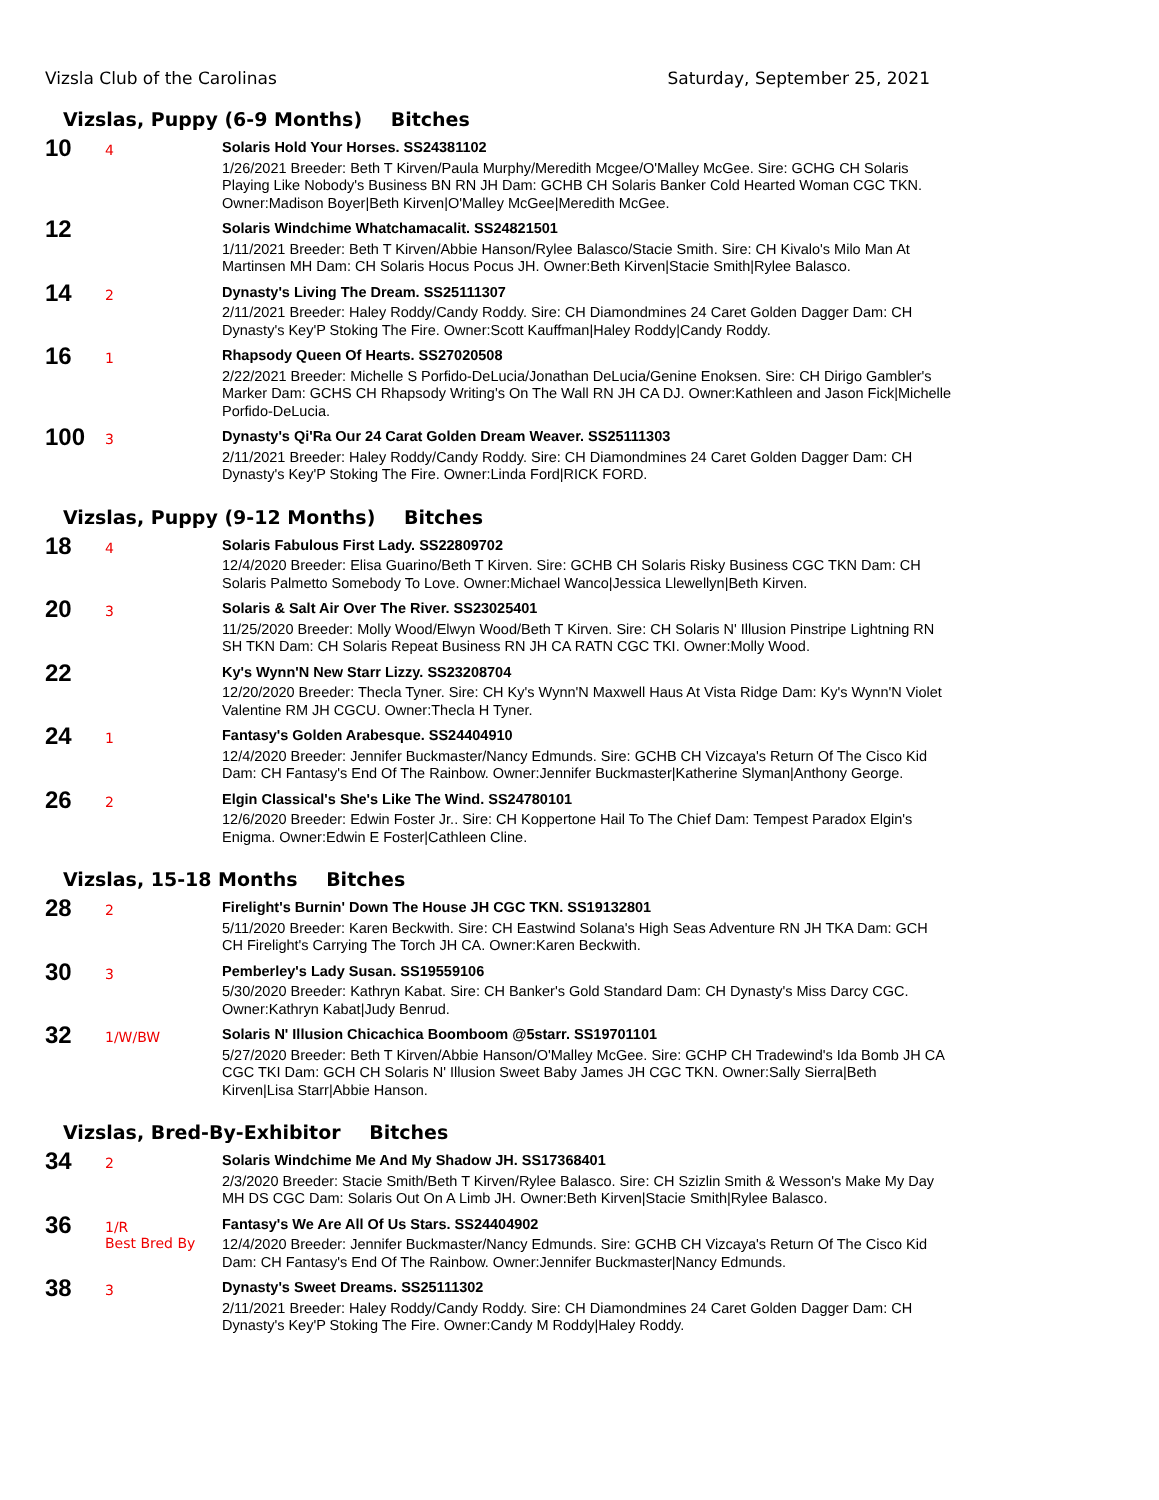Vizsla Club of the Carolinas Saturday, September 25, 2021
Vizslas, Puppy (6-9 Months) Bitches
10
4
Solaris Hold Your Horses. SS24381102
1/26/2021 Breeder: Beth T Kirven/Paula Murphy/Meredith Mcgee/O'Malley McGee. Sire: GCHG CH Solaris Playing Like Nobody's Business BN RN JH Dam: GCHB CH Solaris Banker Cold Hearted Woman CGC TKN. Owner:Madison Boyer|Beth Kirven|O'Malley McGee|Meredith McGee.
12
Solaris Windchime Whatchamacalit. SS24821501
1/11/2021 Breeder: Beth T Kirven/Abbie Hanson/Rylee Balasco/Stacie Smith. Sire: CH Kivalo's Milo Man At Martinsen MH Dam: CH Solaris Hocus Pocus JH. Owner:Beth Kirven|Stacie Smith|Rylee Balasco.
14
2
Dynasty's Living The Dream. SS25111307
2/11/2021 Breeder: Haley Roddy/Candy Roddy. Sire: CH Diamondmines 24 Caret Golden Dagger Dam: CH Dynasty's Key'P Stoking The Fire. Owner:Scott Kauffman|Haley Roddy|Candy Roddy.
16
1
Rhapsody Queen Of Hearts. SS27020508
2/22/2021 Breeder: Michelle S Porfido-DeLucia/Jonathan DeLucia/Genine Enoksen. Sire: CH Dirigo Gambler's Marker Dam: GCHS CH Rhapsody Writing's On The Wall RN JH CA DJ. Owner:Kathleen and Jason Fick|Michelle Porfido-DeLucia.
100
3
Dynasty's Qi'Ra Our 24 Carat Golden Dream Weaver. SS25111303
2/11/2021 Breeder: Haley Roddy/Candy Roddy. Sire: CH Diamondmines 24 Caret Golden Dagger Dam: CH Dynasty's Key'P Stoking The Fire. Owner:Linda Ford|RICK FORD.
Vizslas, Puppy (9-12 Months) Bitches
18
4
Solaris Fabulous First Lady. SS22809702
12/4/2020 Breeder: Elisa Guarino/Beth T Kirven. Sire: GCHB CH Solaris Risky Business CGC TKN Dam: CH Solaris Palmetto Somebody To Love. Owner:Michael Wanco|Jessica Llewellyn|Beth Kirven.
20
3
Solaris & Salt Air Over The River. SS23025401
11/25/2020 Breeder: Molly Wood/Elwyn Wood/Beth T Kirven. Sire: CH Solaris N' Illusion Pinstripe Lightning RN SH TKN Dam: CH Solaris Repeat Business RN JH CA RATN CGC TKI. Owner:Molly Wood.
22
Ky's Wynn'N New Starr Lizzy. SS23208704
12/20/2020 Breeder: Thecla Tyner. Sire: CH Ky's Wynn'N Maxwell Haus At Vista Ridge Dam: Ky's Wynn'N Violet Valentine RM JH CGCU. Owner:Thecla H Tyner.
24
1
Fantasy's Golden Arabesque. SS24404910
12/4/2020 Breeder: Jennifer Buckmaster/Nancy Edmunds. Sire: GCHB CH Vizcaya's Return Of The Cisco Kid Dam: CH Fantasy's End Of The Rainbow. Owner:Jennifer Buckmaster|Katherine Slyman|Anthony George.
26
2
Elgin Classical's She's Like The Wind. SS24780101
12/6/2020 Breeder: Edwin Foster Jr.. Sire: CH Koppertone Hail To The Chief Dam: Tempest Paradox Elgin's Enigma. Owner:Edwin E Foster|Cathleen Cline.
Vizslas, 15-18 Months Bitches
28
2
Firelight's Burnin' Down The House JH CGC TKN. SS19132801
5/11/2020 Breeder: Karen Beckwith. Sire: CH Eastwind Solana's High Seas Adventure RN JH TKA Dam: GCH CH Firelight's Carrying The Torch JH CA. Owner:Karen Beckwith.
30
3
Pemberley's Lady Susan. SS19559106
5/30/2020 Breeder: Kathryn Kabat. Sire: CH Banker's Gold Standard Dam: CH Dynasty's Miss Darcy CGC. Owner:Kathryn Kabat|Judy Benrud.
32
1/W/BW
Solaris N' Illusion Chicachica Boomboom @5starr. SS19701101
5/27/2020 Breeder: Beth T Kirven/Abbie Hanson/O'Malley McGee. Sire: GCHP CH Tradewind's Ida Bomb JH CA CGC TKI Dam: GCH CH Solaris N' Illusion Sweet Baby James JH CGC TKN. Owner:Sally Sierra|Beth Kirven|Lisa Starr|Abbie Hanson.
Vizslas, Bred-By-Exhibitor Bitches
34
2
Solaris Windchime Me And My Shadow JH. SS17368401
2/3/2020 Breeder: Stacie Smith/Beth T Kirven/Rylee Balasco. Sire: CH Szizlin Smith & Wesson's Make My Day MH DS CGC Dam: Solaris Out On A Limb JH. Owner:Beth Kirven|Stacie Smith|Rylee Balasco.
36
1/R
Best Bred By
Fantasy's We Are All Of Us Stars. SS24404902
12/4/2020 Breeder: Jennifer Buckmaster/Nancy Edmunds. Sire: GCHB CH Vizcaya's Return Of The Cisco Kid Dam: CH Fantasy's End Of The Rainbow. Owner:Jennifer Buckmaster|Nancy Edmunds.
38
3
Dynasty's Sweet Dreams. SS25111302
2/11/2021 Breeder: Haley Roddy/Candy Roddy. Sire: CH Diamondmines 24 Caret Golden Dagger Dam: CH Dynasty's Key'P Stoking The Fire. Owner:Candy M Roddy|Haley Roddy.